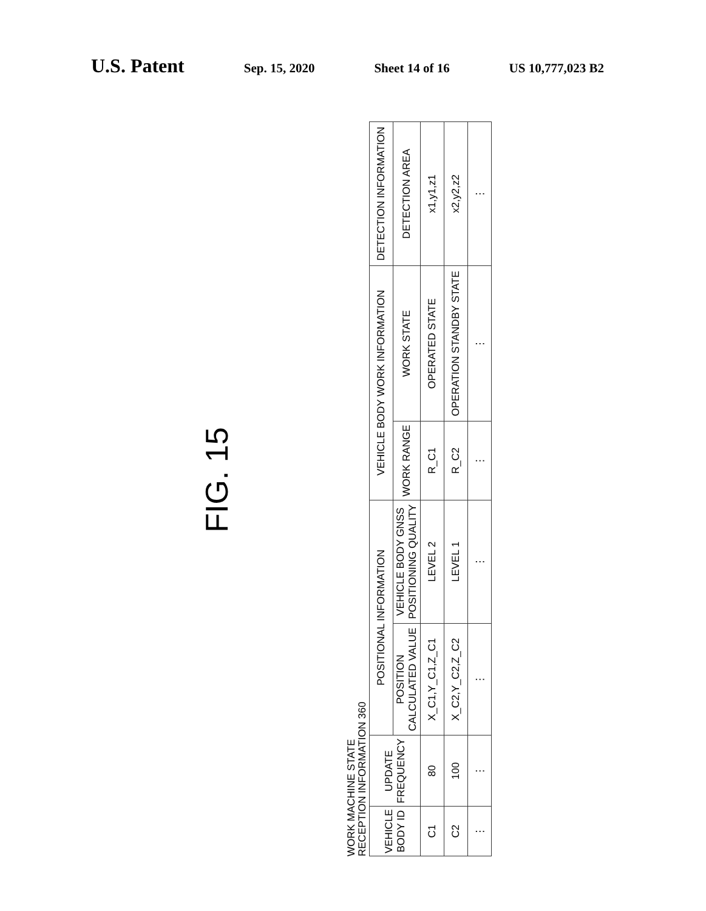U.S. Patent
Sep. 15, 2020 Sheet 14 of 16 US 10,777,023 B2
FIG. 15
WORK MACHINE STATE
RECEPTION INFORMATION 360
| VEHICLE BODY ID | UPDATE FREQUENCY | POSITIONAL INFORMATION | | VEHICLE BODY WORK INFORMATION | | DETECTION INFORMATION |
| --- | --- | --- | --- | --- | --- | --- |
| | | POSITION CALCULATED VALUE | VEHICLE BODY GNSS POSITIONING QUALITY | WORK RANGE | WORK STATE | DETECTION AREA |
| C1 | 80 | X_C1,Y_C1,Z_C1 | LEVEL 2 | R_C1 | OPERATED STATE | x1,y1,z1 |
| C2 | 100 | X_C2,Y_C2,Z_C2 | LEVEL 1 | R_C2 | OPERATION STANDBY STATE | x2,y2,z2 |
| ⋮ | ⋮ | ⋮ | ⋮ | ⋮ | ⋮ | ⋮ |